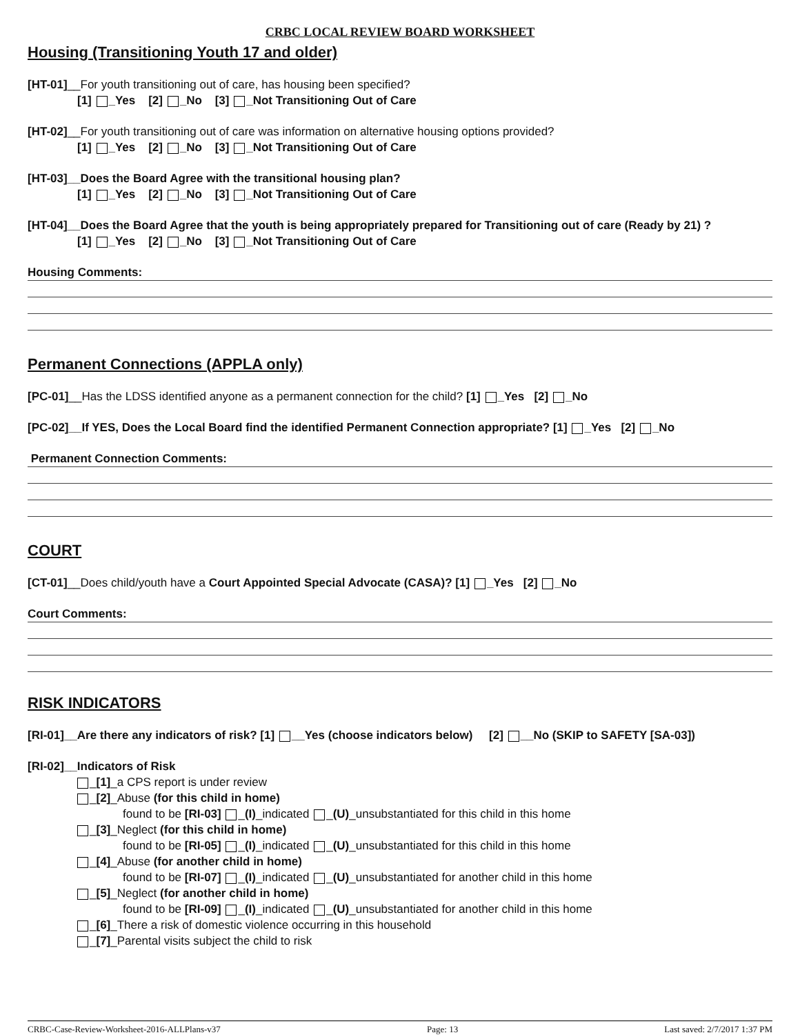CRBC LOCAL REVIEW BOARD WORKSHEET
Housing (Transitioning Youth 17 and older)
[HT-01]__For youth transitioning out of care, has housing been specified?
[1] _Yes [2] _No [3] _Not Transitioning Out of Care
[HT-02]__For youth transitioning out of care was information on alternative housing options provided?
[1] _Yes [2] _No [3] _Not Transitioning Out of Care
[HT-03]__Does the Board Agree with the transitional housing plan?
[1] _Yes [2] _No [3] _Not Transitioning Out of Care
[HT-04]__Does the Board Agree that the youth is being appropriately prepared for Transitioning out of care (Ready by 21) ?
[1] _Yes [2] _No [3] _Not Transitioning Out of Care
Housing Comments:
Permanent Connections (APPLA only)
[PC-01]__Has the LDSS identified anyone as a permanent connection for the child? [1] _Yes [2] _No
[PC-02]__If YES, Does the Local Board find the identified Permanent Connection appropriate? [1] _Yes [2] _No
Permanent Connection Comments:
COURT
[CT-01]__Does child/youth have a Court Appointed Special Advocate (CASA)? [1] _Yes [2] _No
Court Comments:
RISK INDICATORS
[RI-01]__Are there any indicators of risk? [1] __Yes (choose indicators below) [2] __No (SKIP to SAFETY [SA-03])
[RI-02]__Indicators of Risk
_[1]_a CPS report is under review
_[2]_Abuse (for this child in home)
found to be [RI-03] _(I)_indicated _(U)_unsubstantiated for this child in this home
_[3]_Neglect (for this child in home)
found to be [RI-05] _(I)_indicated _(U)_unsubstantiated for this child in this home
_[4]_Abuse (for another child in home)
found to be [RI-07] _(I)_indicated _(U)_unsubstantiated for another child in this home
_[5]_Neglect (for another child in home)
found to be [RI-09] _(I)_indicated _(U)_unsubstantiated for another child in this home
_[6]_There a risk of domestic violence occurring in this household
_[7]_Parental visits subject the child to risk
CRBC-Case-Review-Worksheet-2016-ALLPlans-v37 Page: 13 Last saved: 2/7/2017 1:37 PM